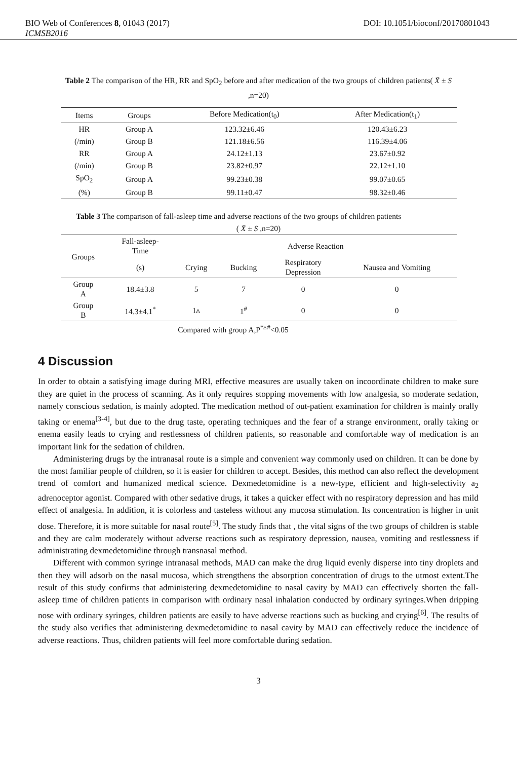BIO Web of Conferences 8, 01043 (2017) DOI: 10.1051/bioconf/20170801043
ICMSB2016
Table 2 The comparison of the HR, RR and SpO<sub>2</sub> before and after medication of the two groups of children patients( X̄ ± S ,n=20)
| Items | Groups | Before Medication(t<sub>0</sub>) | After Medication(t<sub>1</sub>) |
| --- | --- | --- | --- |
| HR | Group A | 123.32±6.46 | 120.43±6.23 |
| (/min) | Group B | 121.18±6.56 | 116.39±4.06 |
| RR | Group A | 24.12±1.13 | 23.67±0.92 |
| (/min) | Group B | 23.82±0.97 | 22.12±1.10 |
| SpO<sub>2</sub> | Group A | 99.23±0.38 | 99.07±0.65 |
| (%) | Group B | 99.11±0.47 | 98.32±0.46 |
Table 3 The comparison of fall-asleep time and adverse reactions of the two groups of children patients
( X̄ ± S ,n=20)
| Groups | Fall-asleep- Time | Adverse Reaction | | | |
| --- | --- | --- | --- | --- | --- |
| | (s) | Crying | Bucking | Respiratory Depression | Nausea and Vomiting |
| Group A | 18.4±3.8 | 5 | 7 | 0 | 0 |
| Group B | 14.3±4.1<sup>*</sup> | 1▵ | 1<sup>#</sup> | 0 | 0 |
Compared with group A,P<sup>*▵#</sup><0.05
4 Discussion
In order to obtain a satisfying image during MRI, effective measures are usually taken on incoordinate children to make sure they are quiet in the process of scanning. As it only requires stopping movements with low analgesia, so moderate sedation, namely conscious sedation, is mainly adopted. The medication method of out-patient examination for children is mainly orally taking or enema<sup>[3-4]</sup>, but due to the drug taste, operating techniques and the fear of a strange environment, orally taking or enema easily leads to crying and restlessness of children patients, so reasonable and comfortable way of medication is an important link for the sedation of children.
Administering drugs by the intranasal route is a simple and convenient way commonly used on children. It can be done by the most familiar people of children, so it is easier for children to accept. Besides, this method can also reflect the development trend of comfort and humanized medical science. Dexmedetomidine is a new-type, efficient and high-selectivity a<sub>2</sub> adrenoceptor agonist. Compared with other sedative drugs, it takes a quicker effect with no respiratory depression and has mild effect of analgesia. In addition, it is colorless and tasteless without any mucosa stimulation. Its concentration is higher in unit dose. Therefore, it is more suitable for nasal route<sup>[5]</sup>. The study finds that , the vital signs of the two groups of children is stable and they are calm moderately without adverse reactions such as respiratory depression, nausea, vomiting and restlessness if administrating dexmedetomidine through transnasal method.
Different with common syringe intranasal methods, MAD can make the drug liquid evenly disperse into tiny droplets and then they will adsorb on the nasal mucosa, which strengthens the absorption concentration of drugs to the utmost extent.The result of this study confirms that administering dexmedetomidine to nasal cavity by MAD can effectively shorten the fall-asleep time of children patients in comparison with ordinary nasal inhalation conducted by ordinary syringes.When dripping nose with ordinary syringes, children patients are easily to have adverse reactions such as bucking and crying<sup>[6]</sup>. The results of the study also verifies that administering dexmedetomidine to nasal cavity by MAD can effectively reduce the incidence of adverse reactions. Thus, children patients will feel more comfortable during sedation.
3